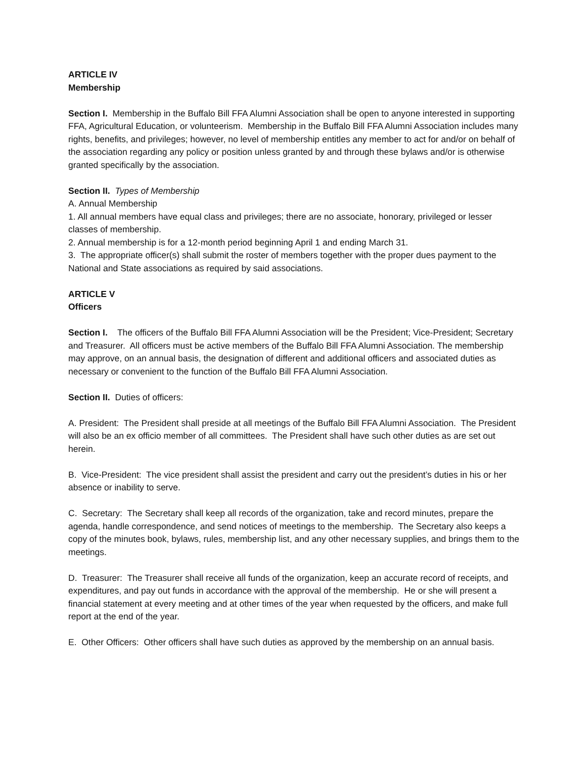ARTICLE IV
Membership
Section I. Membership in the Buffalo Bill FFA Alumni Association shall be open to anyone interested in supporting FFA, Agricultural Education, or volunteerism. Membership in the Buffalo Bill FFA Alumni Association includes many rights, benefits, and privileges; however, no level of membership entitles any member to act for and/or on behalf of the association regarding any policy or position unless granted by and through these bylaws and/or is otherwise granted specifically by the association.
Section II. Types of Membership
A. Annual Membership
1. All annual members have equal class and privileges; there are no associate, honorary, privileged or lesser classes of membership.
2. Annual membership is for a 12-month period beginning April 1 and ending March 31.
3. The appropriate officer(s) shall submit the roster of members together with the proper dues payment to the National and State associations as required by said associations.
ARTICLE V
Officers
Section I. The officers of the Buffalo Bill FFA Alumni Association will be the President; Vice-President; Secretary and Treasurer. All officers must be active members of the Buffalo Bill FFA Alumni Association. The membership may approve, on an annual basis, the designation of different and additional officers and associated duties as necessary or convenient to the function of the Buffalo Bill FFA Alumni Association.
Section II. Duties of officers:
A. President: The President shall preside at all meetings of the Buffalo Bill FFA Alumni Association. The President will also be an ex officio member of all committees. The President shall have such other duties as are set out herein.
B. Vice-President: The vice president shall assist the president and carry out the president’s duties in his or her absence or inability to serve.
C. Secretary: The Secretary shall keep all records of the organization, take and record minutes, prepare the agenda, handle correspondence, and send notices of meetings to the membership. The Secretary also keeps a copy of the minutes book, bylaws, rules, membership list, and any other necessary supplies, and brings them to the meetings.
D. Treasurer: The Treasurer shall receive all funds of the organization, keep an accurate record of receipts, and expenditures, and pay out funds in accordance with the approval of the membership. He or she will present a financial statement at every meeting and at other times of the year when requested by the officers, and make full report at the end of the year.
E. Other Officers: Other officers shall have such duties as approved by the membership on an annual basis.